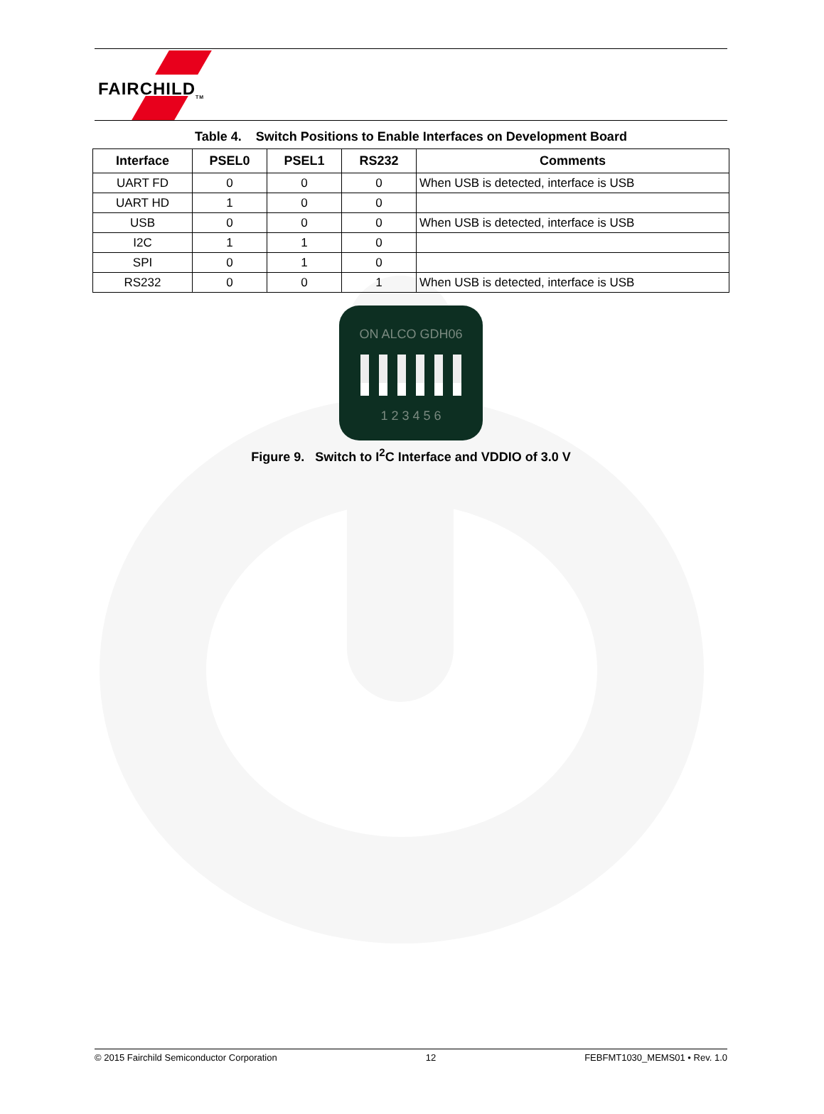FAIRCHILD<sub>TM</sub>
Table 4. Switch Positions to Enable Interfaces on Development Board
| Interface | PSEL0 | PSEL1 | RS232 | Comments |
| --- | --- | --- | --- | --- |
| UART FD | 0 | 0 | 0 | When USB is detected, interface is USB |
| UART HD | 1 | 0 | 0 | |
| USB | 0 | 0 | 0 | When USB is detected, interface is USB |
| I2C | 1 | 1 | 0 | |
| SPI | 0 | 1 | 0 | |
| RS232 | 0 | 0 | 1 | When USB is detected, interface is USB |
ON ALCO GDH06
1 2 3 4 5 6
Figure 9. Switch to I<sup>2</sup>C Interface and VDDIO of 3.0 V
© 2015 Fairchild Semiconductor Corporation 12 FEBFMT1030_MEMS01 • Rev. 1.0